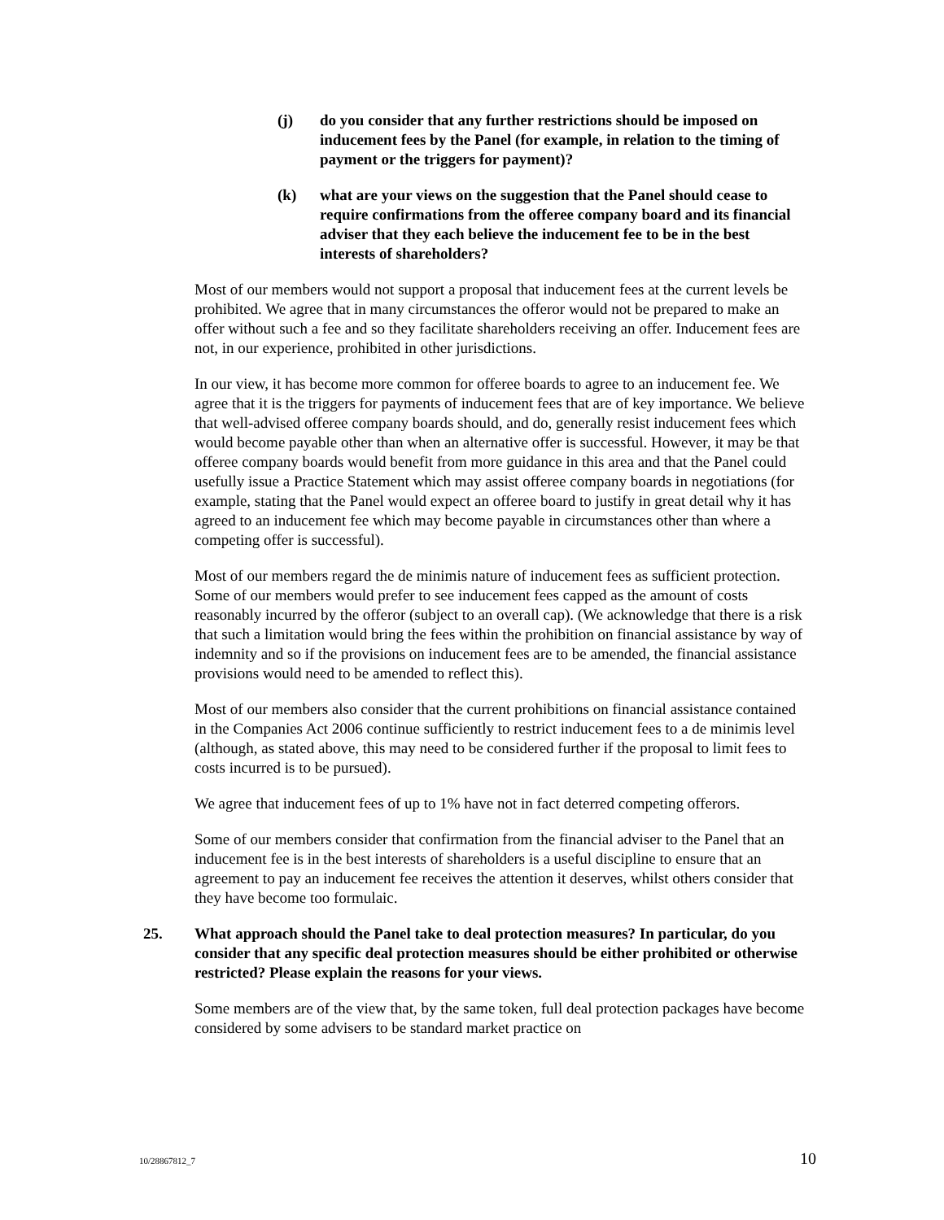(j) do you consider that any further restrictions should be imposed on inducement fees by the Panel (for example, in relation to the timing of payment or the triggers for payment)?
(k) what are your views on the suggestion that the Panel should cease to require confirmations from the offeree company board and its financial adviser that they each believe the inducement fee to be in the best interests of shareholders?
Most of our members would not support a proposal that inducement fees at the current levels be prohibited. We agree that in many circumstances the offeror would not be prepared to make an offer without such a fee and so they facilitate shareholders receiving an offer. Inducement fees are not, in our experience, prohibited in other jurisdictions.
In our view, it has become more common for offeree boards to agree to an inducement fee. We agree that it is the triggers for payments of inducement fees that are of key importance. We believe that well-advised offeree company boards should, and do, generally resist inducement fees which would become payable other than when an alternative offer is successful. However, it may be that offeree company boards would benefit from more guidance in this area and that the Panel could usefully issue a Practice Statement which may assist offeree company boards in negotiations (for example, stating that the Panel would expect an offeree board to justify in great detail why it has agreed to an inducement fee which may become payable in circumstances other than where a competing offer is successful).
Most of our members regard the de minimis nature of inducement fees as sufficient protection. Some of our members would prefer to see inducement fees capped as the amount of costs reasonably incurred by the offeror (subject to an overall cap). (We acknowledge that there is a risk that such a limitation would bring the fees within the prohibition on financial assistance by way of indemnity and so if the provisions on inducement fees are to be amended, the financial assistance provisions would need to be amended to reflect this).
Most of our members also consider that the current prohibitions on financial assistance contained in the Companies Act 2006 continue sufficiently to restrict inducement fees to a de minimis level (although, as stated above, this may need to be considered further if the proposal to limit fees to costs incurred is to be pursued).
We agree that inducement fees of up to 1% have not in fact deterred competing offerors.
Some of our members consider that confirmation from the financial adviser to the Panel that an inducement fee is in the best interests of shareholders is a useful discipline to ensure that an agreement to pay an inducement fee receives the attention it deserves, whilst others consider that they have become too formulaic.
25. What approach should the Panel take to deal protection measures? In particular, do you consider that any specific deal protection measures should be either prohibited or otherwise restricted? Please explain the reasons for your views.
Some members are of the view that, by the same token, full deal protection packages have become considered by some advisers to be standard market practice on
10/28867812_7 10